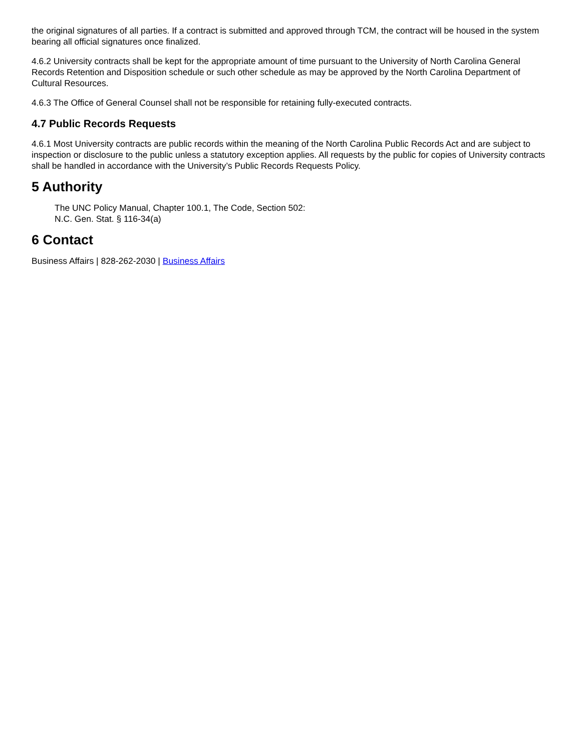the original signatures of all parties. If a contract is submitted and approved through TCM, the contract will be housed in the system bearing all official signatures once finalized.
4.6.2 University contracts shall be kept for the appropriate amount of time pursuant to the University of North Carolina General Records Retention and Disposition schedule or such other schedule as may be approved by the North Carolina Department of Cultural Resources.
4.6.3 The Office of General Counsel shall not be responsible for retaining fully-executed contracts.
4.7 Public Records Requests
4.6.1 Most University contracts are public records within the meaning of the North Carolina Public Records Act and are subject to inspection or disclosure to the public unless a statutory exception applies. All requests by the public for copies of University contracts shall be handled in accordance with the University’s Public Records Requests Policy.
5 Authority
The UNC Policy Manual, Chapter 100.1, The Code, Section 502:
N.C. Gen. Stat. § 116-34(a)
6 Contact
Business Affairs | 828-262-2030 | Business Affairs